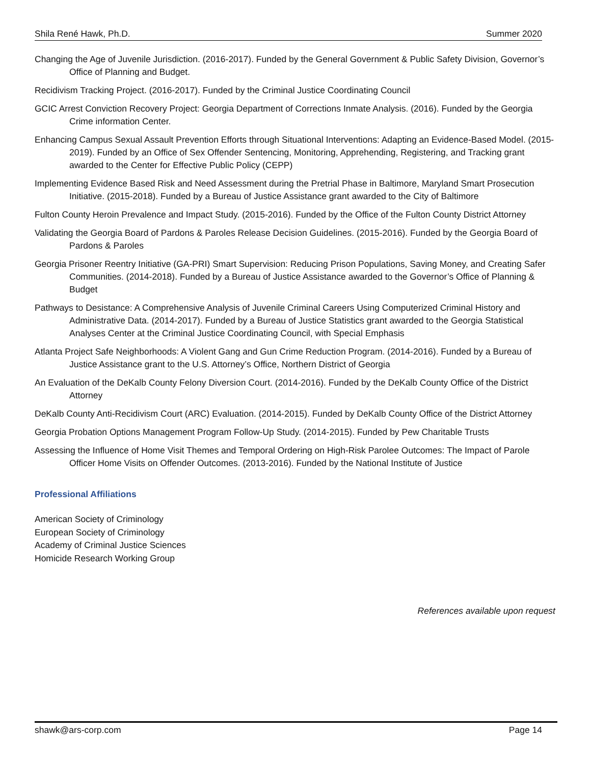Shila René Hawk, Ph.D. Summer 2020
Changing the Age of Juvenile Jurisdiction. (2016-2017). Funded by the General Government & Public Safety Division, Governor’s Office of Planning and Budget.
Recidivism Tracking Project. (2016-2017). Funded by the Criminal Justice Coordinating Council
GCIC Arrest Conviction Recovery Project: Georgia Department of Corrections Inmate Analysis. (2016). Funded by the Georgia Crime information Center.
Enhancing Campus Sexual Assault Prevention Efforts through Situational Interventions: Adapting an Evidence-Based Model. (2015-2019). Funded by an Office of Sex Offender Sentencing, Monitoring, Apprehending, Registering, and Tracking grant awarded to the Center for Effective Public Policy (CEPP)
Implementing Evidence Based Risk and Need Assessment during the Pretrial Phase in Baltimore, Maryland Smart Prosecution Initiative. (2015-2018). Funded by a Bureau of Justice Assistance grant awarded to the City of Baltimore
Fulton County Heroin Prevalence and Impact Study. (2015-2016). Funded by the Office of the Fulton County District Attorney
Validating the Georgia Board of Pardons & Paroles Release Decision Guidelines. (2015-2016). Funded by the Georgia Board of Pardons & Paroles
Georgia Prisoner Reentry Initiative (GA-PRI) Smart Supervision: Reducing Prison Populations, Saving Money, and Creating Safer Communities. (2014-2018). Funded by a Bureau of Justice Assistance awarded to the Governor’s Office of Planning & Budget
Pathways to Desistance: A Comprehensive Analysis of Juvenile Criminal Careers Using Computerized Criminal History and Administrative Data. (2014-2017). Funded by a Bureau of Justice Statistics grant awarded to the Georgia Statistical Analyses Center at the Criminal Justice Coordinating Council, with Special Emphasis
Atlanta Project Safe Neighborhoods: A Violent Gang and Gun Crime Reduction Program. (2014-2016). Funded by a Bureau of Justice Assistance grant to the U.S. Attorney’s Office, Northern District of Georgia
An Evaluation of the DeKalb County Felony Diversion Court. (2014-2016). Funded by the DeKalb County Office of the District Attorney
DeKalb County Anti-Recidivism Court (ARC) Evaluation. (2014-2015). Funded by DeKalb County Office of the District Attorney
Georgia Probation Options Management Program Follow-Up Study. (2014-2015). Funded by Pew Charitable Trusts
Assessing the Influence of Home Visit Themes and Temporal Ordering on High-Risk Parolee Outcomes: The Impact of Parole Officer Home Visits on Offender Outcomes. (2013-2016). Funded by the National Institute of Justice
Professional Affiliations
American Society of Criminology
European Society of Criminology
Academy of Criminal Justice Sciences
Homicide Research Working Group
References available upon request
shawk@ars-corp.com Page 14